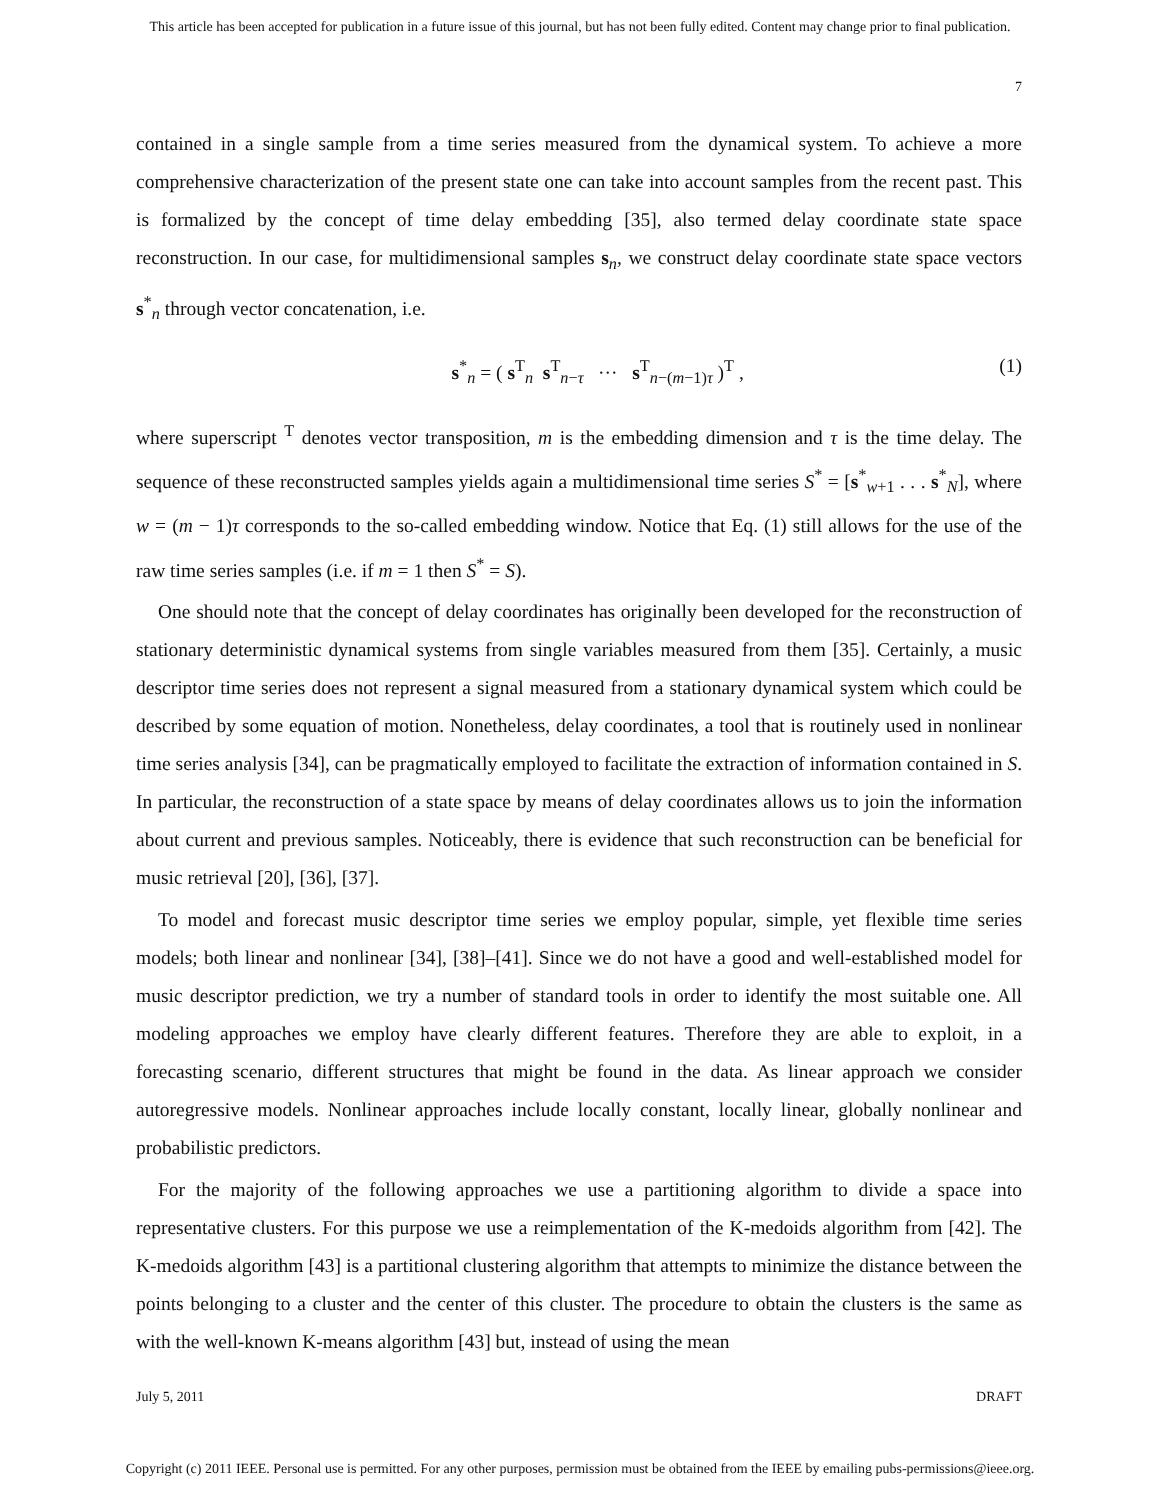This article has been accepted for publication in a future issue of this journal, but has not been fully edited. Content may change prior to final publication.
7
contained in a single sample from a time series measured from the dynamical system. To achieve a more comprehensive characterization of the present state one can take into account samples from the recent past. This is formalized by the concept of time delay embedding [35], also termed delay coordinate state space reconstruction. In our case, for multidimensional samples s<sub>n</sub>, we construct delay coordinate state space vectors s<sup>*</sup><sub>n</sub> through vector concatenation, i.e.
s<sup>*</sup><sub>n</sub> = ( s<sup>T</sup><sub>n</sub> s<sup>T</sup><sub>n−τ</sub> ··· s<sup>T</sup><sub>n−(m−1)τ</sub> )<sup>T</sup> , (1)
where superscript <sup>T</sup> denotes vector transposition, m is the embedding dimension and τ is the time delay. The sequence of these reconstructed samples yields again a multidimensional time series S<sup>*</sup> = [s<sup>*</sup><sub>w+1</sub> . . . s<sup>*</sup><sub>N</sub>], where w = (m − 1)τ corresponds to the so-called embedding window. Notice that Eq. (1) still allows for the use of the raw time series samples (i.e. if m = 1 then S<sup>*</sup> = S).
One should note that the concept of delay coordinates has originally been developed for the reconstruction of stationary deterministic dynamical systems from single variables measured from them [35]. Certainly, a music descriptor time series does not represent a signal measured from a stationary dynamical system which could be described by some equation of motion. Nonetheless, delay coordinates, a tool that is routinely used in nonlinear time series analysis [34], can be pragmatically employed to facilitate the extraction of information contained in S. In particular, the reconstruction of a state space by means of delay coordinates allows us to join the information about current and previous samples. Noticeably, there is evidence that such reconstruction can be beneficial for music retrieval [20], [36], [37].
To model and forecast music descriptor time series we employ popular, simple, yet flexible time series models; both linear and nonlinear [34], [38]–[41]. Since we do not have a good and well-established model for music descriptor prediction, we try a number of standard tools in order to identify the most suitable one. All modeling approaches we employ have clearly different features. Therefore they are able to exploit, in a forecasting scenario, different structures that might be found in the data. As linear approach we consider autoregressive models. Nonlinear approaches include locally constant, locally linear, globally nonlinear and probabilistic predictors.
For the majority of the following approaches we use a partitioning algorithm to divide a space into representative clusters. For this purpose we use a reimplementation of the K-medoids algorithm from [42]. The K-medoids algorithm [43] is a partitional clustering algorithm that attempts to minimize the distance between the points belonging to a cluster and the center of this cluster. The procedure to obtain the clusters is the same as with the well-known K-means algorithm [43] but, instead of using the mean
July 5, 2011 DRAFT
Copyright (c) 2011 IEEE. Personal use is permitted. For any other purposes, permission must be obtained from the IEEE by emailing pubs-permissions@ieee.org.